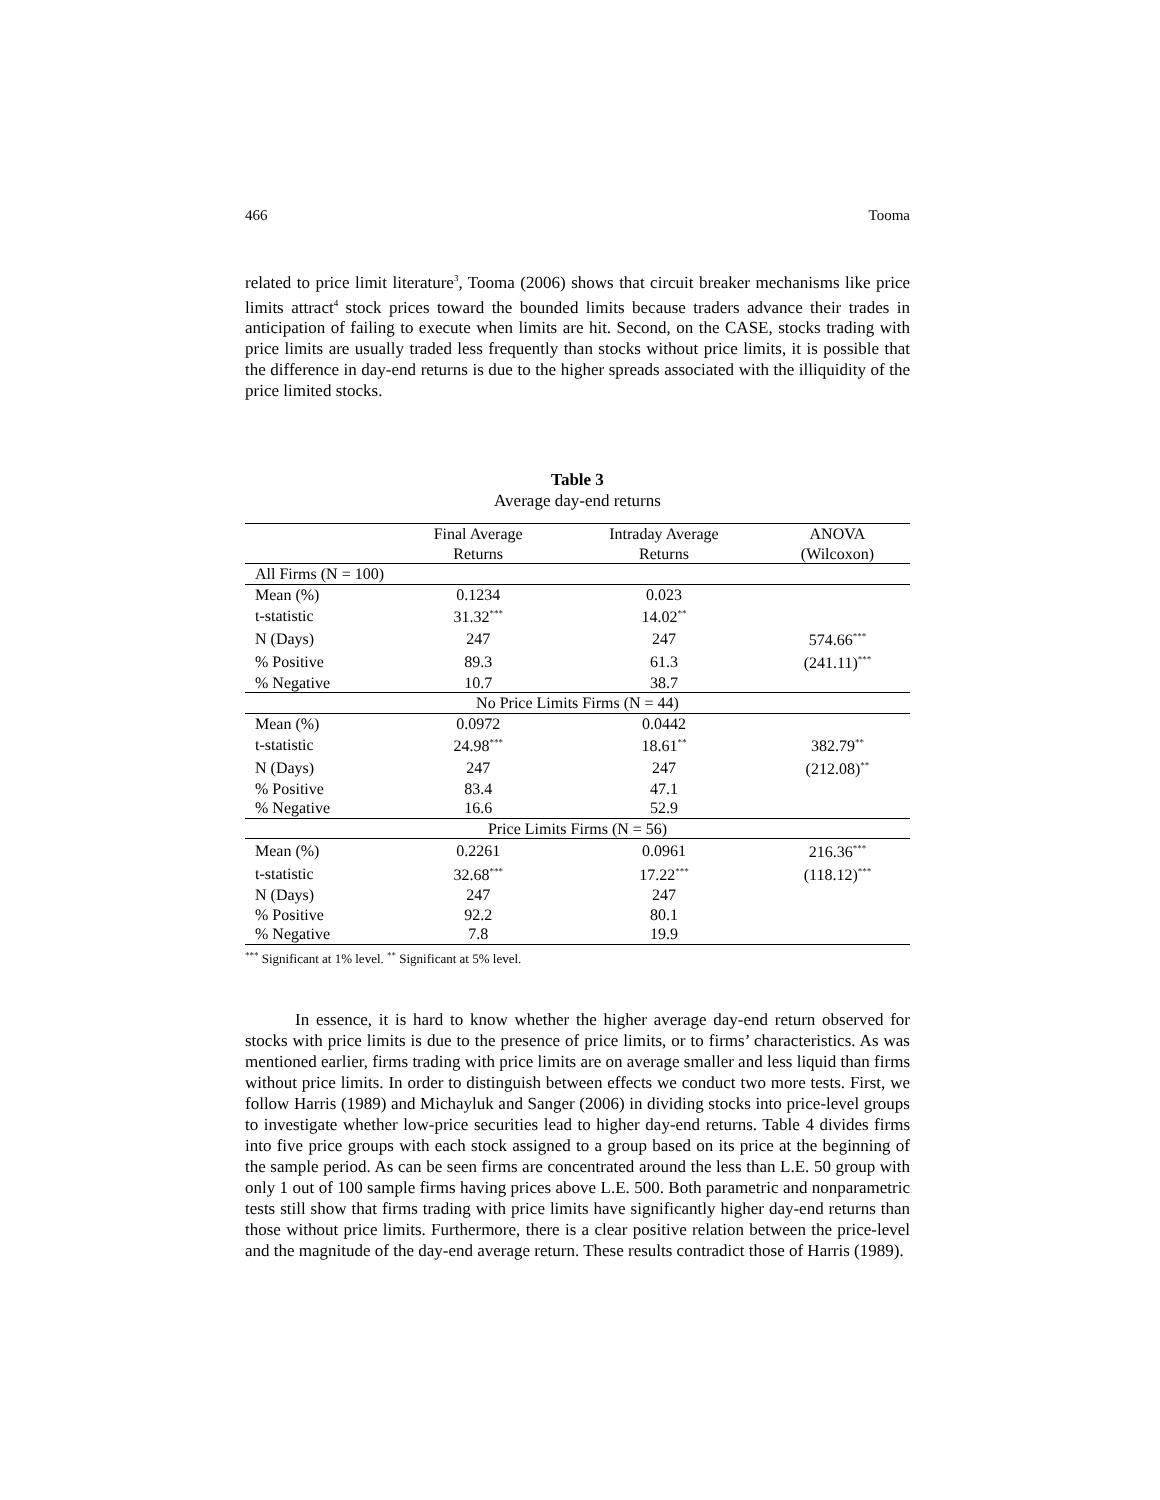466 Tooma
related to price limit literature<sup>3</sup>, Tooma (2006) shows that circuit breaker mechanisms like price limits attract<sup>4</sup> stock prices toward the bounded limits because traders advance their trades in anticipation of failing to execute when limits are hit. Second, on the CASE, stocks trading with price limits are usually traded less frequently than stocks without price limits, it is possible that the difference in day-end returns is due to the higher spreads associated with the illiquidity of the price limited stocks.
Table 3
Average day-end returns
| | Final Average Returns | Intraday Average Returns | ANOVA (Wilcoxon) |
| --- | --- | --- | --- |
| All Firms (N = 100) | | | |
| Mean (%) | 0.1234 | 0.023 | |
| t-statistic | 31.32<sup>***</sup> | 14.02<sup>**</sup> | |
| N (Days) | 247 | 247 | 574.66<sup>***</sup> |
| % Positive | 89.3 | 61.3 | (241.11)<sup>***</sup> |
| % Negative | 10.7 | 38.7 | |
| No Price Limits Firms (N = 44) | | | |
| Mean (%) | 0.0972 | 0.0442 | |
| t-statistic | 24.98<sup>***</sup> | 18.61<sup>**</sup> | 382.79<sup>**</sup> |
| N (Days) | 247 | 247 | (212.08)<sup>**</sup> |
| % Positive | 83.4 | 47.1 | |
| % Negative | 16.6 | 52.9 | |
| Price Limits Firms (N = 56) | | | |
| Mean (%) | 0.2261 | 0.0961 | 216.36<sup>***</sup> |
| t-statistic | 32.68<sup>***</sup> | 17.22<sup>***</sup> | (118.12)<sup>***</sup> |
| N (Days) | 247 | 247 | |
| % Positive | 92.2 | 80.1 | |
| % Negative | 7.8 | 19.9 | |
<sup>***</sup> Significant at 1% level. <sup>**</sup> Significant at 5% level.
In essence, it is hard to know whether the higher average day-end return observed for stocks with price limits is due to the presence of price limits, or to firms’ characteristics. As was mentioned earlier, firms trading with price limits are on average smaller and less liquid than firms without price limits. In order to distinguish between effects we conduct two more tests. First, we follow Harris (1989) and Michayluk and Sanger (2006) in dividing stocks into price-level groups to investigate whether low-price securities lead to higher day-end returns. Table 4 divides firms into five price groups with each stock assigned to a group based on its price at the beginning of the sample period. As can be seen firms are concentrated around the less than L.E. 50 group with only 1 out of 100 sample firms having prices above L.E. 500. Both parametric and nonparametric tests still show that firms trading with price limits have significantly higher day-end returns than those without price limits. Furthermore, there is a clear positive relation between the price-level and the magnitude of the day-end average return. These results contradict those of Harris (1989).